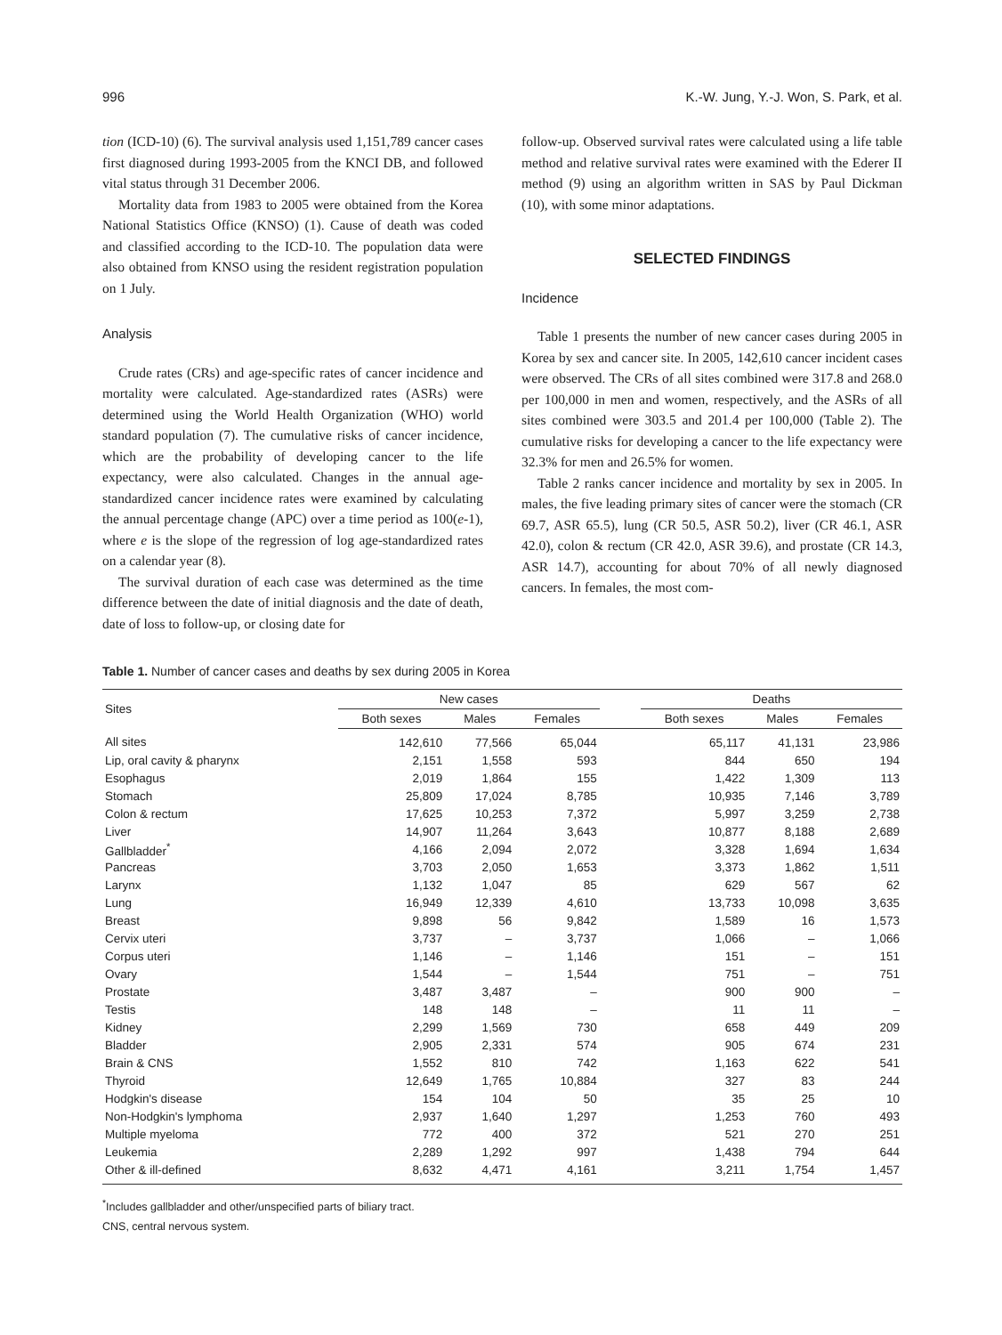996 K.-W. Jung, Y.-J. Won, S. Park, et al.
tion (ICD-10) (6). The survival analysis used 1,151,789 cancer cases first diagnosed during 1993-2005 from the KNCI DB, and followed vital status through 31 December 2006.
Mortality data from 1983 to 2005 were obtained from the Korea National Statistics Office (KNSO) (1). Cause of death was coded and classified according to the ICD-10. The population data were also obtained from KNSO using the resident registration population on 1 July.
Analysis
Crude rates (CRs) and age-specific rates of cancer incidence and mortality were calculated. Age-standardized rates (ASRs) were determined using the World Health Organization (WHO) world standard population (7). The cumulative risks of cancer incidence, which are the probability of developing cancer to the life expectancy, were also calculated. Changes in the annual age-standardized cancer incidence rates were examined by calculating the annual percentage change (APC) over a time period as 100(e-1), where e is the slope of the regression of log age-standardized rates on a calendar year (8).
The survival duration of each case was determined as the time difference between the date of initial diagnosis and the date of death, date of loss to follow-up, or closing date for
follow-up. Observed survival rates were calculated using a life table method and relative survival rates were examined with the Ederer II method (9) using an algorithm written in SAS by Paul Dickman (10), with some minor adaptations.
SELECTED FINDINGS
Incidence
Table 1 presents the number of new cancer cases during 2005 in Korea by sex and cancer site. In 2005, 142,610 cancer incident cases were observed. The CRs of all sites combined were 317.8 and 268.0 per 100,000 in men and women, respectively, and the ASRs of all sites combined were 303.5 and 201.4 per 100,000 (Table 2). The cumulative risks for developing a cancer to the life expectancy were 32.3% for men and 26.5% for women.
Table 2 ranks cancer incidence and mortality by sex in 2005. In males, the five leading primary sites of cancer were the stomach (CR 69.7, ASR 65.5), lung (CR 50.5, ASR 50.2), liver (CR 46.1, ASR 42.0), colon & rectum (CR 42.0, ASR 39.6), and prostate (CR 14.3, ASR 14.7), accounting for about 70% of all newly diagnosed cancers. In females, the most com-
Table 1. Number of cancer cases and deaths by sex during 2005 in Korea
| Sites | New cases | | | | Deaths | | |
| --- | --- | --- | --- | --- | --- | --- | --- |
| | Both sexes | Males | Females | | Both sexes | Males | Females |
| All sites | 142,610 | 77,566 | 65,044 | | 65,117 | 41,131 | 23,986 |
| Lip, oral cavity & pharynx | 2,151 | 1,558 | 593 | | 844 | 650 | 194 |
| Esophagus | 2,019 | 1,864 | 155 | | 1,422 | 1,309 | 113 |
| Stomach | 25,809 | 17,024 | 8,785 | | 10,935 | 7,146 | 3,789 |
| Colon & rectum | 17,625 | 10,253 | 7,372 | | 5,997 | 3,259 | 2,738 |
| Liver | 14,907 | 11,264 | 3,643 | | 10,877 | 8,188 | 2,689 |
| Gallbladder<sup>*</sup> | 4,166 | 2,094 | 2,072 | | 3,328 | 1,694 | 1,634 |
| Pancreas | 3,703 | 2,050 | 1,653 | | 3,373 | 1,862 | 1,511 |
| Larynx | 1,132 | 1,047 | 85 | | 629 | 567 | 62 |
| Lung | 16,949 | 12,339 | 4,610 | | 13,733 | 10,098 | 3,635 |
| Breast | 9,898 | 56 | 9,842 | | 1,589 | 16 | 1,573 |
| Cervix uteri | 3,737 | – | 3,737 | | 1,066 | – | 1,066 |
| Corpus uteri | 1,146 | – | 1,146 | | 151 | – | 151 |
| Ovary | 1,544 | – | 1,544 | | 751 | – | 751 |
| Prostate | 3,487 | 3,487 | – | | 900 | 900 | – |
| Testis | 148 | 148 | – | | 11 | 11 | – |
| Kidney | 2,299 | 1,569 | 730 | | 658 | 449 | 209 |
| Bladder | 2,905 | 2,331 | 574 | | 905 | 674 | 231 |
| Brain & CNS | 1,552 | 810 | 742 | | 1,163 | 622 | 541 |
| Thyroid | 12,649 | 1,765 | 10,884 | | 327 | 83 | 244 |
| Hodgkin's disease | 154 | 104 | 50 | | 35 | 25 | 10 |
| Non-Hodgkin's lymphoma | 2,937 | 1,640 | 1,297 | | 1,253 | 760 | 493 |
| Multiple myeloma | 772 | 400 | 372 | | 521 | 270 | 251 |
| Leukemia | 2,289 | 1,292 | 997 | | 1,438 | 794 | 644 |
| Other & ill-defined | 8,632 | 4,471 | 4,161 | | 3,211 | 1,754 | 1,457 |
<sup>*</sup> Includes gallbladder and other/unspecified parts of biliary tract.
CNS, central nervous system.